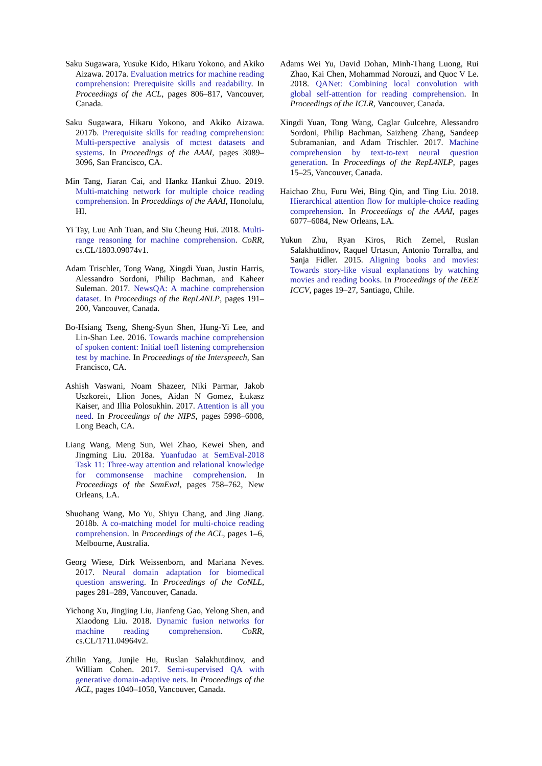Saku Sugawara, Yusuke Kido, Hikaru Yokono, and Akiko Aizawa. 2017a. Evaluation metrics for machine reading comprehension: Prerequisite skills and readability. In Proceedings of the ACL, pages 806–817, Vancouver, Canada.
Saku Sugawara, Hikaru Yokono, and Akiko Aizawa. 2017b. Prerequisite skills for reading comprehension: Multi-perspective analysis of mctest datasets and systems. In Proceedings of the AAAI, pages 3089–3096, San Francisco, CA.
Min Tang, Jiaran Cai, and Hankz Hankui Zhuo. 2019. Multi-matching network for multiple choice reading comprehension. In Proceddings of the AAAI, Honolulu, HI.
Yi Tay, Luu Anh Tuan, and Siu Cheung Hui. 2018. Multi-range reasoning for machine comprehension. CoRR, cs.CL/1803.09074v1.
Adam Trischler, Tong Wang, Xingdi Yuan, Justin Harris, Alessandro Sordoni, Philip Bachman, and Kaheer Suleman. 2017. NewsQA: A machine comprehension dataset. In Proceedings of the RepL4NLP, pages 191–200, Vancouver, Canada.
Bo-Hsiang Tseng, Sheng-Syun Shen, Hung-Yi Lee, and Lin-Shan Lee. 2016. Towards machine comprehension of spoken content: Initial toefl listening comprehension test by machine. In Proceedings of the Interspeech, San Francisco, CA.
Ashish Vaswani, Noam Shazeer, Niki Parmar, Jakob Uszkoreit, Llion Jones, Aidan N Gomez, Łukasz Kaiser, and Illia Polosukhin. 2017. Attention is all you need. In Proceedings of the NIPS, pages 5998–6008, Long Beach, CA.
Liang Wang, Meng Sun, Wei Zhao, Kewei Shen, and Jingming Liu. 2018a. Yuanfudao at SemEval-2018 Task 11: Three-way attention and relational knowledge for commonsense machine comprehension. In Proceedings of the SemEval, pages 758–762, New Orleans, LA.
Shuohang Wang, Mo Yu, Shiyu Chang, and Jing Jiang. 2018b. A co-matching model for multi-choice reading comprehension. In Proceedings of the ACL, pages 1–6, Melbourne, Australia.
Georg Wiese, Dirk Weissenborn, and Mariana Neves. 2017. Neural domain adaptation for biomedical question answering. In Proceedings of the CoNLL, pages 281–289, Vancouver, Canada.
Yichong Xu, Jingjing Liu, Jianfeng Gao, Yelong Shen, and Xiaodong Liu. 2018. Dynamic fusion networks for machine reading comprehension. CoRR, cs.CL/1711.04964v2.
Zhilin Yang, Junjie Hu, Ruslan Salakhutdinov, and William Cohen. 2017. Semi-supervised QA with generative domain-adaptive nets. In Proceedings of the ACL, pages 1040–1050, Vancouver, Canada.
Adams Wei Yu, David Dohan, Minh-Thang Luong, Rui Zhao, Kai Chen, Mohammad Norouzi, and Quoc V Le. 2018. QANet: Combining local convolution with global self-attention for reading comprehension. In Proceedings of the ICLR, Vancouver, Canada.
Xingdi Yuan, Tong Wang, Caglar Gulcehre, Alessandro Sordoni, Philip Bachman, Saizheng Zhang, Sandeep Subramanian, and Adam Trischler. 2017. Machine comprehension by text-to-text neural question generation. In Proceedings of the RepL4NLP, pages 15–25, Vancouver, Canada.
Haichao Zhu, Furu Wei, Bing Qin, and Ting Liu. 2018. Hierarchical attention flow for multiple-choice reading comprehension. In Proceedings of the AAAI, pages 6077–6084, New Orleans, LA.
Yukun Zhu, Ryan Kiros, Rich Zemel, Ruslan Salakhutdinov, Raquel Urtasun, Antonio Torralba, and Sanja Fidler. 2015. Aligning books and movies: Towards story-like visual explanations by watching movies and reading books. In Proceedings of the IEEE ICCV, pages 19–27, Santiago, Chile.